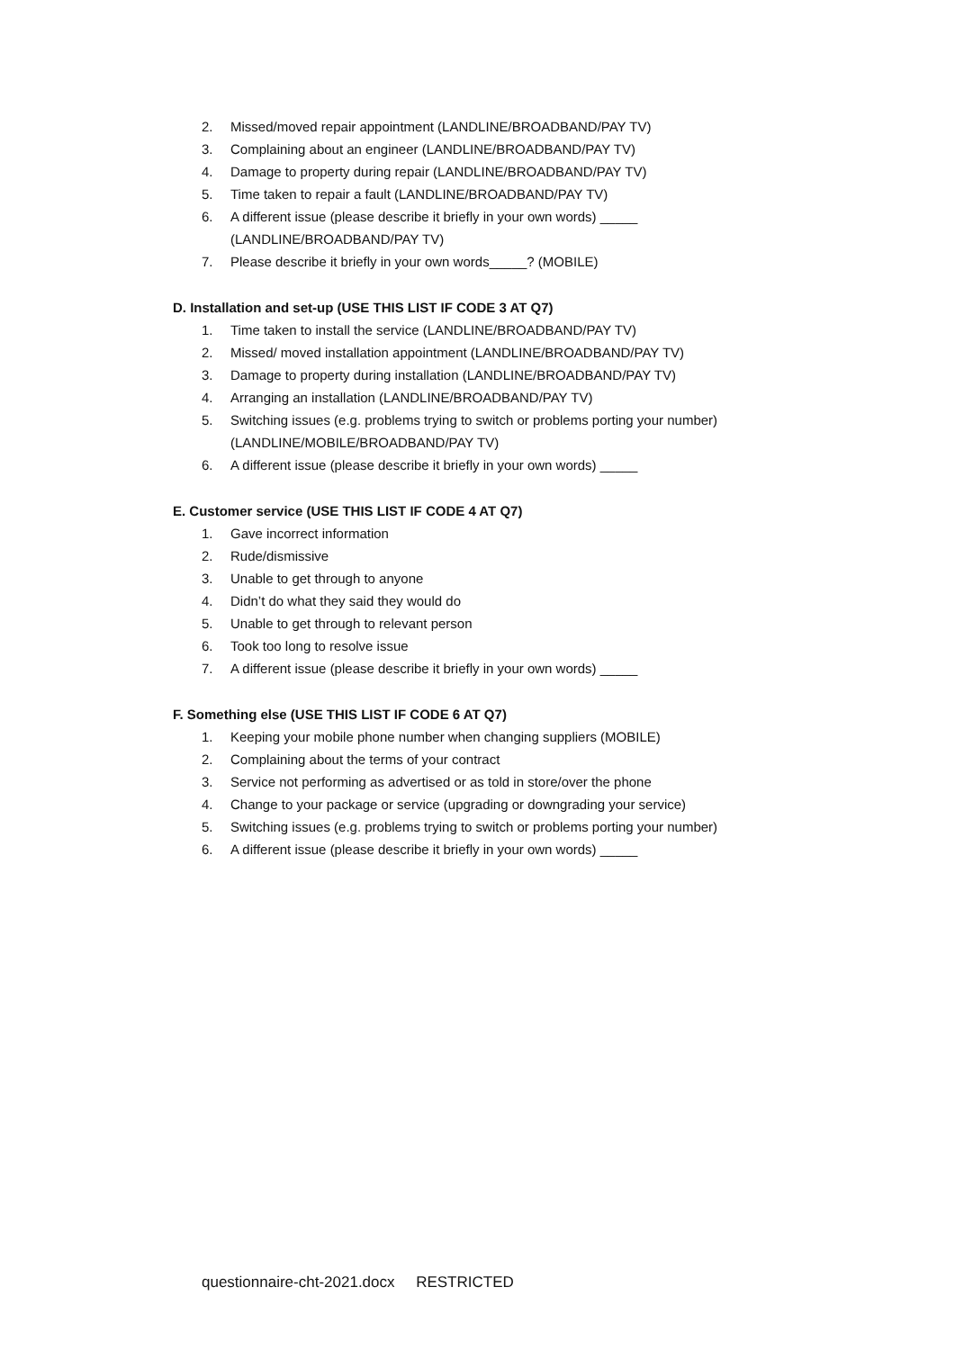2. Missed/moved repair appointment (LANDLINE/BROADBAND/PAY TV)
3. Complaining about an engineer (LANDLINE/BROADBAND/PAY TV)
4. Damage to property during repair (LANDLINE/BROADBAND/PAY TV)
5. Time taken to repair a fault (LANDLINE/BROADBAND/PAY TV)
6. A different issue (please describe it briefly in your own words) _____
(LANDLINE/BROADBAND/PAY TV)
7. Please describe it briefly in your own words_____? (MOBILE)
D. Installation and set-up (USE THIS LIST IF CODE 3 AT Q7)
1. Time taken to install the service (LANDLINE/BROADBAND/PAY TV)
2. Missed/ moved installation appointment (LANDLINE/BROADBAND/PAY TV)
3. Damage to property during installation (LANDLINE/BROADBAND/PAY TV)
4. Arranging an installation (LANDLINE/BROADBAND/PAY TV)
5. Switching issues (e.g. problems trying to switch or problems porting your number)
(LANDLINE/MOBILE/BROADBAND/PAY TV)
6. A different issue (please describe it briefly in your own words) _____
E. Customer service (USE THIS LIST IF CODE 4 AT Q7)
1. Gave incorrect information
2. Rude/dismissive
3. Unable to get through to anyone
4. Didn’t do what they said they would do
5. Unable to get through to relevant person
6. Took too long to resolve issue
7. A different issue (please describe it briefly in your own words) _____
F. Something else (USE THIS LIST IF CODE 6 AT Q7)
1. Keeping your mobile phone number when changing suppliers (MOBILE)
2. Complaining about the terms of your contract
3. Service not performing as advertised or as told in store/over the phone
4. Change to your package or service (upgrading or downgrading your service)
5. Switching issues (e.g. problems trying to switch or problems porting your number)
6. A different issue (please describe it briefly in your own words) _____
questionnaire-cht-2021.docx RESTRICTED